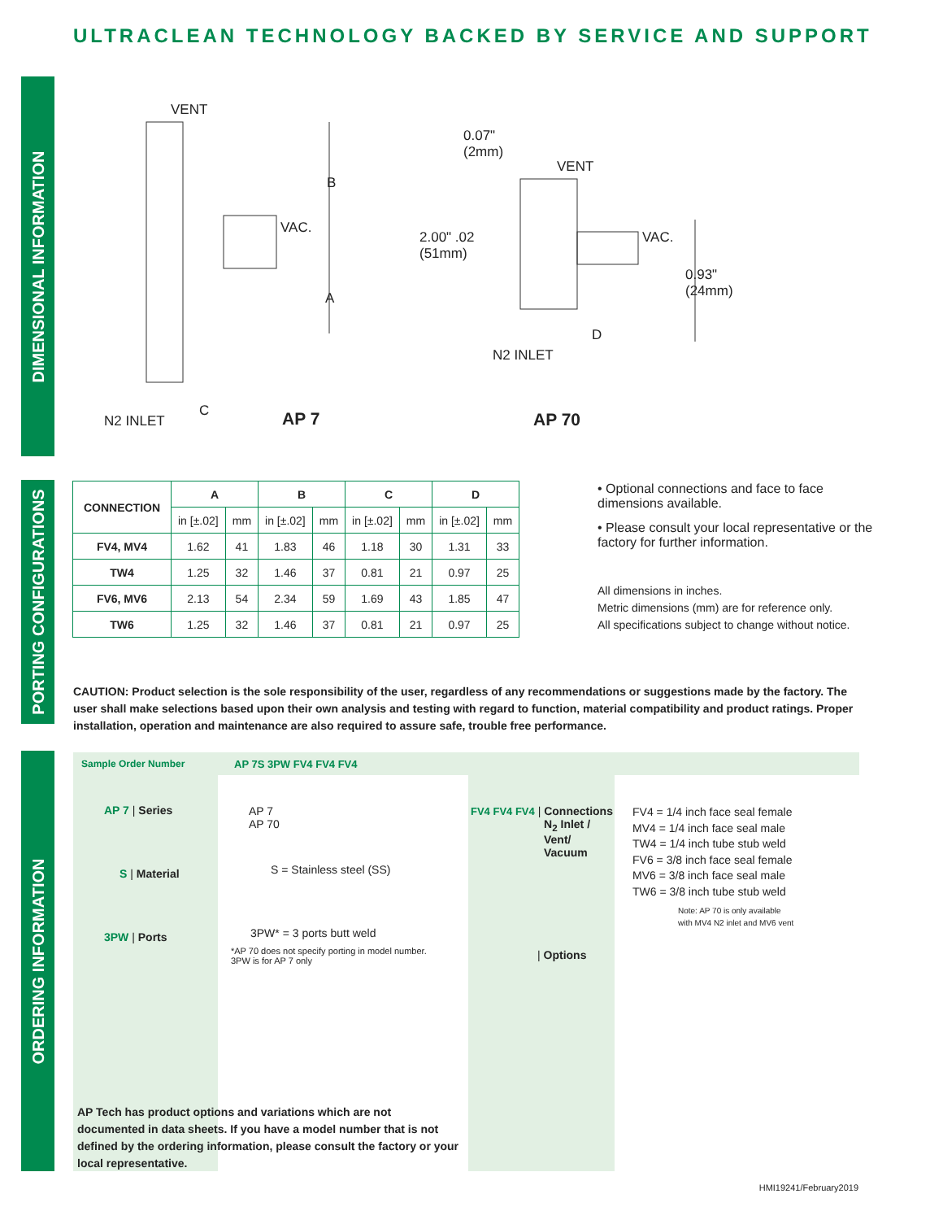ULTRACLEAN TECHNOLOGY BACKED BY SERVICE AND SUPPORT
DIMENSIONAL INFORMATION
PORTING CONFIGURATIONS
ORDERING INFORMATION
VENT
B
VAC.
A
C
N2 INLET AP 7
0.07"
(2mm)
VENT
2.00" .02
(51mm)
VAC.
0.93"
(24mm)
D
N2 INLET
AP 70
| CONNECTION | A | | B | | C | | D | |
| --- | --- | --- | --- | --- | --- | --- | --- | --- |
| | in [±.02] | mm | in [±.02] | mm | in [±.02] | mm | in [±.02] | mm |
| FV4, MV4 | 1.62 | 41 | 1.83 | 46 | 1.18 | 30 | 1.31 | 33 |
| TW4 | 1.25 | 32 | 1.46 | 37 | 0.81 | 21 | 0.97 | 25 |
| FV6, MV6 | 2.13 | 54 | 2.34 | 59 | 1.69 | 43 | 1.85 | 47 |
| TW6 | 1.25 | 32 | 1.46 | 37 | 0.81 | 21 | 0.97 | 25 |
• Optional connections and face to face dimensions available.
• Please consult your local representative or the factory for further information.
All dimensions in inches.
Metric dimensions (mm) are for reference only.
All specifications subject to change without notice.
CAUTION: Product selection is the sole responsibility of the user, regardless of any recommendations or suggestions made by the factory. The user shall make selections based upon their own analysis and testing with regard to function, material compatibility and product ratings. Proper installation, operation and maintenance are also required to assure safe, trouble free performance.
Sample Order Number AP 7S 3PW FV4 FV4 FV4
AP 7 | Series
S | Material
3PW | Ports
AP 7
AP 70
S = Stainless steel (SS)
3PW* = 3 ports butt weld
*AP 70 does not specify porting in model number.
3PW is for AP 7 only
FV4 FV4 FV4 | Connections
N<sub>2</sub> Inlet /
Vent/
Vacuum
| Options
FV4 = 1/4 inch face seal female
MV4 = 1/4 inch face seal male
TW4 = 1/4 inch tube stub weld
FV6 = 3/8 inch face seal female
MV6 = 3/8 inch face seal male
TW6 = 3/8 inch tube stub weld
Note: AP 70 is only available
with MV4 N2 inlet and MV6 vent
AP Tech has product options and variations which are not documented in data sheets. If you have a model number that is not defined by the ordering information, please consult the factory or your local representative.
HMI19241/February2019